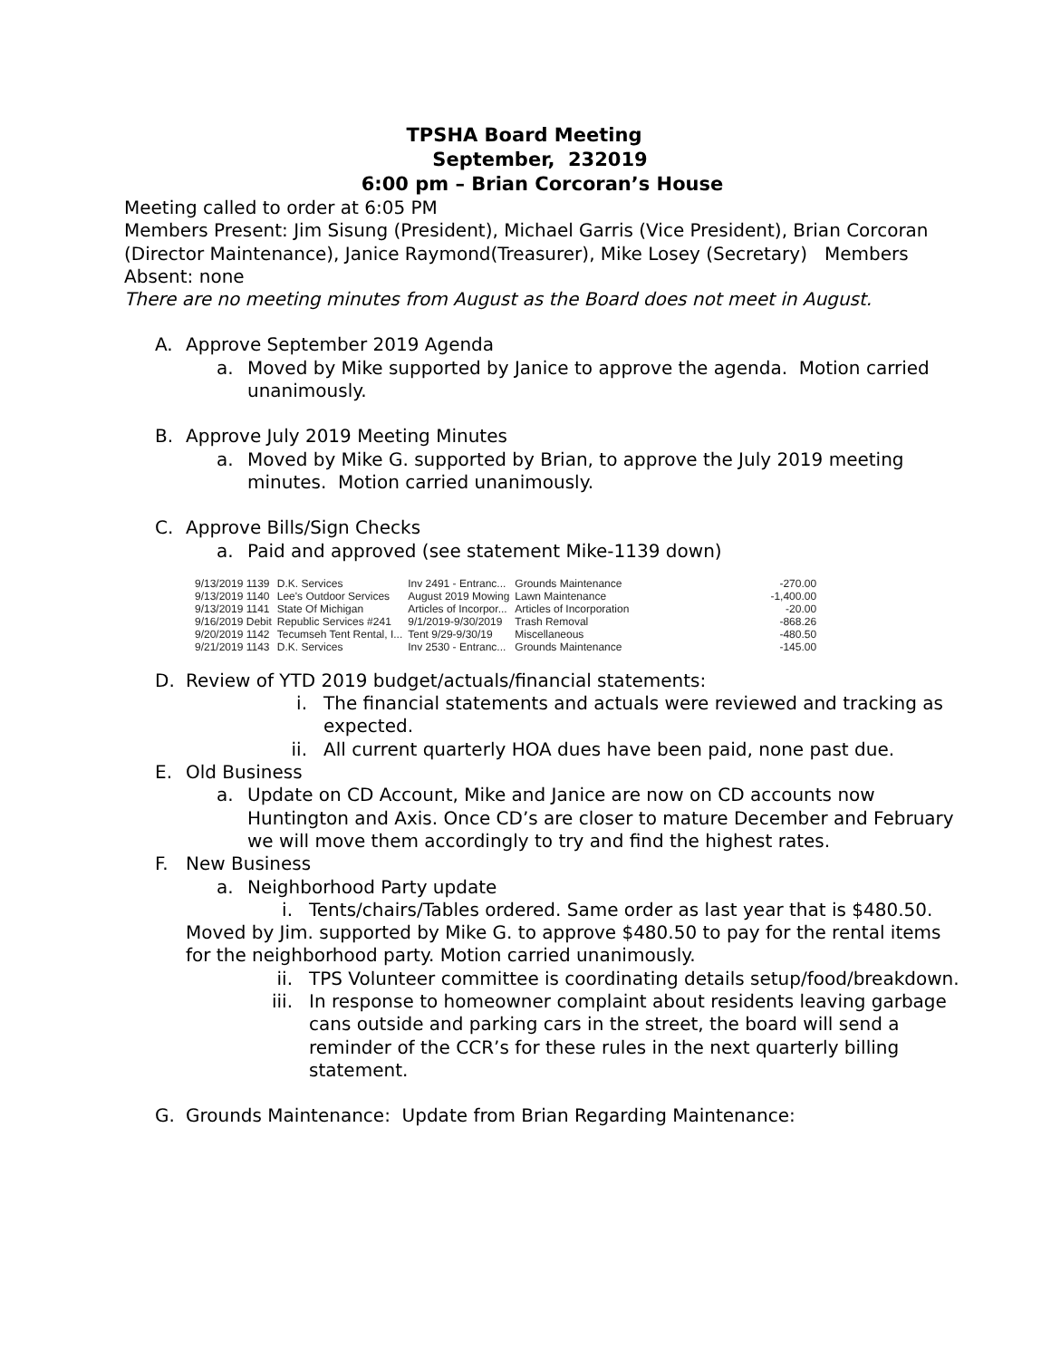TPSHA Board Meeting
September, 232019
6:00 pm – Brian Corcoran’s House
Meeting called to order at 6:05 PM
Members Present: Jim Sisung (President), Michael Garris (Vice President), Brian Corcoran (Director Maintenance), Janice Raymond(Treasurer), Mike Losey (Secretary) Members Absent: none
There are no meeting minutes from August as the Board does not meet in August.
A. Approve September 2019 Agenda
a. Moved by Mike supported by Janice to approve the agenda. Motion carried unanimously.
B. Approve July 2019 Meeting Minutes
a. Moved by Mike G. supported by Brian, to approve the July 2019 meeting minutes. Motion carried unanimously.
C. Approve Bills/Sign Checks
a. Paid and approved (see statement Mike-1139 down)
| 9/13/2019 1139 | D.K. Services | Inv 2491 - Entranc... | Grounds Maintenance | -270.00 |
| 9/13/2019 1140 | Lee's Outdoor Services | August 2019 Mowing | Lawn Maintenance | -1,400.00 |
| 9/13/2019 1141 | State Of Michigan | Articles of Incorpor... | Articles of Incorporation | -20.00 |
| 9/16/2019 Debit | Republic Services #241 | 9/1/2019-9/30/2019 | Trash Removal | -868.26 |
| 9/20/2019 1142 | Tecumseh Tent Rental, I... | Tent 9/29-9/30/19 | Miscellaneous | -480.50 |
| 9/21/2019 1143 | D.K. Services | Inv 2530 - Entranc... | Grounds Maintenance | -145.00 |
D. Review of YTD 2019 budget/actuals/financial statements:
i. The financial statements and actuals were reviewed and tracking as expected.
ii. All current quarterly HOA dues have been paid, none past due.
E. Old Business
a. Update on CD Account, Mike and Janice are now on CD accounts now Huntington and Axis. Once CD’s are closer to mature December and February we will move them accordingly to try and find the highest rates.
F. New Business
a. Neighborhood Party update
i. Tents/chairs/Tables ordered. Same order as last year that is $480.50.
Moved by Jim. supported by Mike G. to approve $480.50 to pay for the rental items for the neighborhood party. Motion carried unanimously.
ii. TPS Volunteer committee is coordinating details setup/food/breakdown.
iii. In response to homeowner complaint about residents leaving garbage cans outside and parking cars in the street, the board will send a reminder of the CCR’s for these rules in the next quarterly billing statement.
G. Grounds Maintenance: Update from Brian Regarding Maintenance: